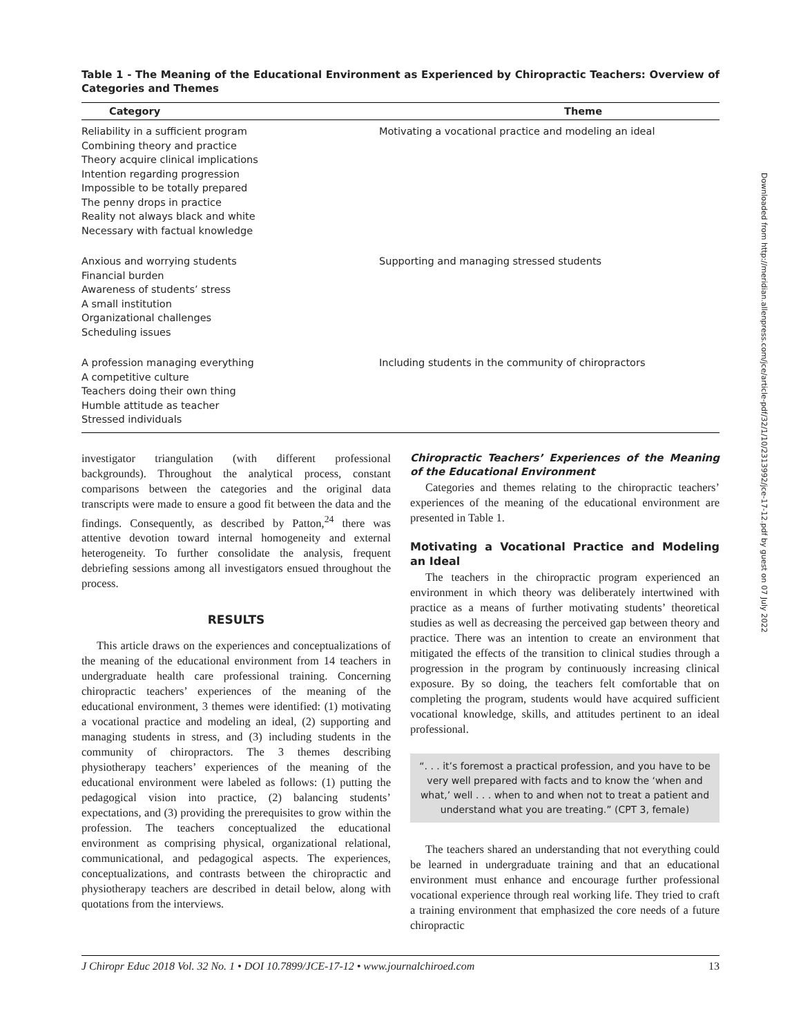Table 1 - The Meaning of the Educational Environment as Experienced by Chiropractic Teachers: Overview of Categories and Themes
| Category | Theme |
| --- | --- |
| Reliability in a sufficient program Combining theory and practice Theory acquire clinical implications Intention regarding progression Impossible to be totally prepared The penny drops in practice Reality not always black and white Necessary with factual knowledge | Motivating a vocational practice and modeling an ideal |
| Anxious and worrying students Financial burden Awareness of students’ stress A small institution Organizational challenges Scheduling issues | Supporting and managing stressed students |
| A profession managing everything A competitive culture Teachers doing their own thing Humble attitude as teacher Stressed individuals | Including students in the community of chiropractors |
investigator triangulation (with different professional backgrounds). Throughout the analytical process, constant comparisons between the categories and the original data transcripts were made to ensure a good fit between the data and the findings. Consequently, as described by Patton,<sup>24</sup> there was attentive devotion toward internal homogeneity and external heterogeneity. To further consolidate the analysis, frequent debriefing sessions among all investigators ensued throughout the process.
RESULTS
This article draws on the experiences and conceptualizations of the meaning of the educational environment from 14 teachers in undergraduate health care professional training. Concerning chiropractic teachers’ experiences of the meaning of the educational environment, 3 themes were identified: (1) motivating a vocational practice and modeling an ideal, (2) supporting and managing students in stress, and (3) including students in the community of chiropractors. The 3 themes describing physiotherapy teachers’ experiences of the meaning of the educational environment were labeled as follows: (1) putting the pedagogical vision into practice, (2) balancing students’ expectations, and (3) providing the prerequisites to grow within the profession. The teachers conceptualized the educational environment as comprising physical, organizational relational, communicational, and pedagogical aspects. The experiences, conceptualizations, and contrasts between the chiropractic and physiotherapy teachers are described in detail below, along with quotations from the interviews.
Chiropractic Teachers’ Experiences of the Meaning of the Educational Environment
Categories and themes relating to the chiropractic teachers’ experiences of the meaning of the educational environment are presented in Table 1.
Motivating a Vocational Practice and Modeling an Ideal
The teachers in the chiropractic program experienced an environment in which theory was deliberately intertwined with practice as a means of further motivating students’ theoretical studies as well as decreasing the perceived gap between theory and practice. There was an intention to create an environment that mitigated the effects of the transition to clinical studies through a progression in the program by continuously increasing clinical exposure. By so doing, the teachers felt comfortable that on completing the program, students would have acquired sufficient vocational knowledge, skills, and attitudes pertinent to an ideal professional.
“. . . it’s foremost a practical profession, and you have to be very well prepared with facts and to know the ‘when and what,’ well . . . when to and when not to treat a patient and understand what you are treating.” (CPT 3, female)
The teachers shared an understanding that not everything could be learned in undergraduate training and that an educational environment must enhance and encourage further professional vocational experience through real working life. They tried to craft a training environment that emphasized the core needs of a future chiropractic
J Chiropr Educ 2018 Vol. 32 No. 1 • DOI 10.7899/JCE-17-12 • www.journalchiroed.com 13
Downloaded from http://meridian.allenpress.com/jce/article-pdf/32/1/10/2313992/jce-17-12.pdf by guest on 07 July 2022